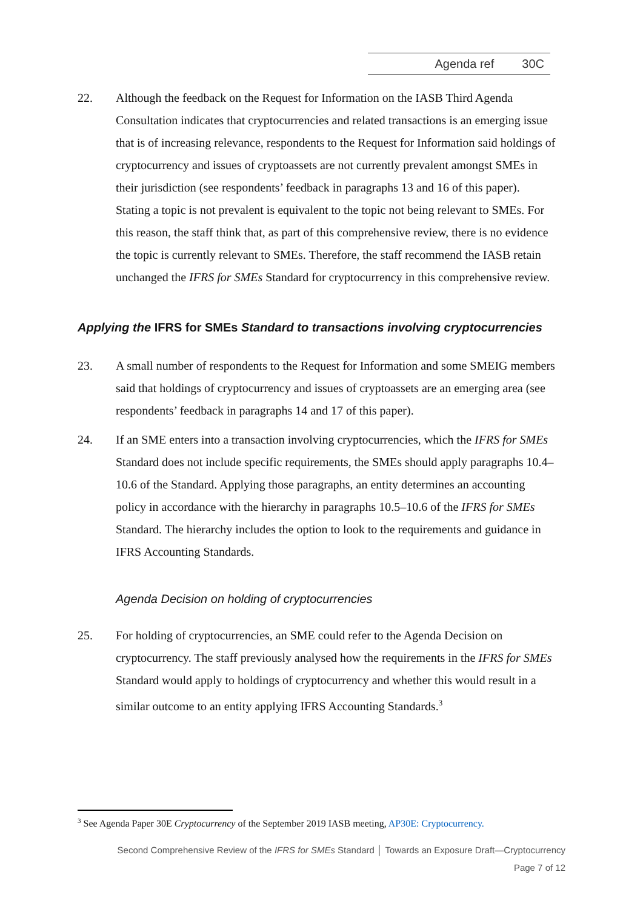Agenda ref 30C
22. Although the feedback on the Request for Information on the IASB Third Agenda Consultation indicates that cryptocurrencies and related transactions is an emerging issue that is of increasing relevance, respondents to the Request for Information said holdings of cryptocurrency and issues of cryptoassets are not currently prevalent amongst SMEs in their jurisdiction (see respondents’ feedback in paragraphs 13 and 16 of this paper). Stating a topic is not prevalent is equivalent to the topic not being relevant to SMEs. For this reason, the staff think that, as part of this comprehensive review, there is no evidence the topic is currently relevant to SMEs. Therefore, the staff recommend the IASB retain unchanged the IFRS for SMEs Standard for cryptocurrency in this comprehensive review.
Applying the IFRS for SMEs Standard to transactions involving cryptocurrencies
23. A small number of respondents to the Request for Information and some SMEIG members said that holdings of cryptocurrency and issues of cryptoassets are an emerging area (see respondents’ feedback in paragraphs 14 and 17 of this paper).
24. If an SME enters into a transaction involving cryptocurrencies, which the IFRS for SMEs Standard does not include specific requirements, the SMEs should apply paragraphs 10.4–10.6 of the Standard. Applying those paragraphs, an entity determines an accounting policy in accordance with the hierarchy in paragraphs 10.5–10.6 of the IFRS for SMEs Standard. The hierarchy includes the option to look to the requirements and guidance in IFRS Accounting Standards.
Agenda Decision on holding of cryptocurrencies
25. For holding of cryptocurrencies, an SME could refer to the Agenda Decision on cryptocurrency. The staff previously analysed how the requirements in the IFRS for SMEs Standard would apply to holdings of cryptocurrency and whether this would result in a similar outcome to an entity applying IFRS Accounting Standards.<sup>3</sup>
<sup>3</sup> See Agenda Paper 30E Cryptocurrency of the September 2019 IASB meeting, AP30E: Cryptocurrency.
Second Comprehensive Review of the IFRS for SMEs Standard │ Towards an Exposure Draft—Cryptocurrency
Page 7 of 12